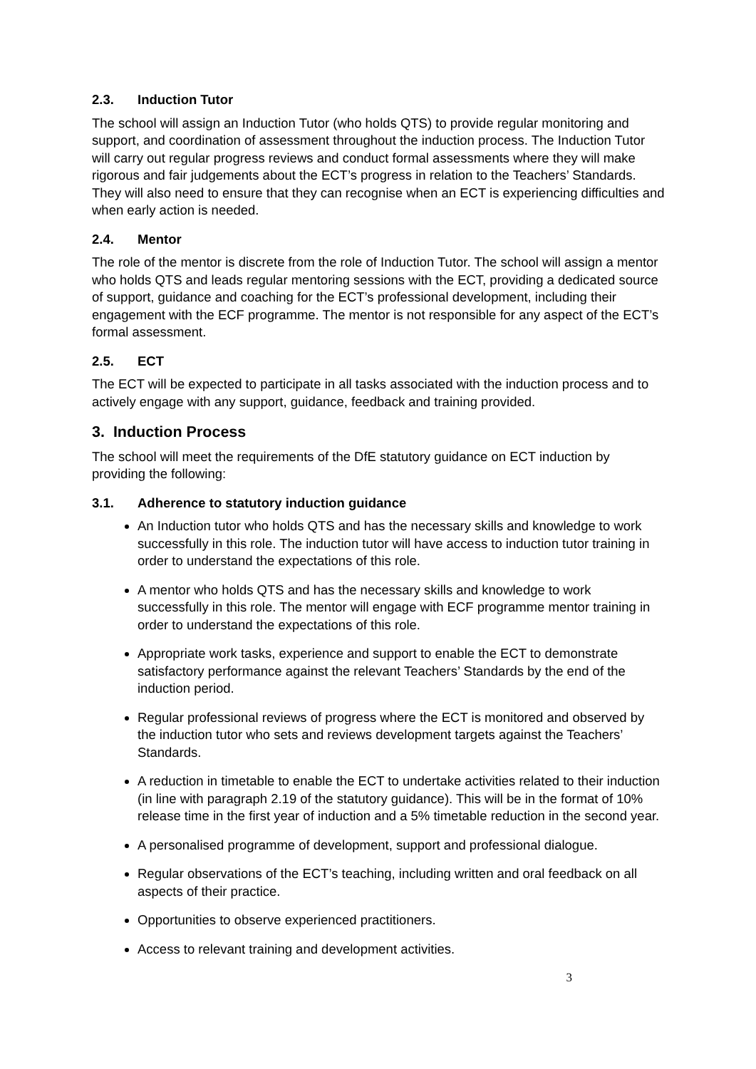2.3. Induction Tutor
The school will assign an Induction Tutor (who holds QTS) to provide regular monitoring and support, and coordination of assessment throughout the induction process. The Induction Tutor will carry out regular progress reviews and conduct formal assessments where they will make rigorous and fair judgements about the ECT’s progress in relation to the Teachers’ Standards. They will also need to ensure that they can recognise when an ECT is experiencing difficulties and when early action is needed.
2.4. Mentor
The role of the mentor is discrete from the role of Induction Tutor. The school will assign a mentor who holds QTS and leads regular mentoring sessions with the ECT, providing a dedicated source of support, guidance and coaching for the ECT’s professional development, including their engagement with the ECF programme. The mentor is not responsible for any aspect of the ECT’s formal assessment.
2.5. ECT
The ECT will be expected to participate in all tasks associated with the induction process and to actively engage with any support, guidance, feedback and training provided.
3. Induction Process
The school will meet the requirements of the DfE statutory guidance on ECT induction by providing the following:
3.1. Adherence to statutory induction guidance
An Induction tutor who holds QTS and has the necessary skills and knowledge to work successfully in this role. The induction tutor will have access to induction tutor training in order to understand the expectations of this role.
A mentor who holds QTS and has the necessary skills and knowledge to work successfully in this role. The mentor will engage with ECF programme mentor training in order to understand the expectations of this role.
Appropriate work tasks, experience and support to enable the ECT to demonstrate satisfactory performance against the relevant Teachers’ Standards by the end of the induction period.
Regular professional reviews of progress where the ECT is monitored and observed by the induction tutor who sets and reviews development targets against the Teachers’ Standards.
A reduction in timetable to enable the ECT to undertake activities related to their induction (in line with paragraph 2.19 of the statutory guidance). This will be in the format of 10% release time in the first year of induction and a 5% timetable reduction in the second year.
A personalised programme of development, support and professional dialogue.
Regular observations of the ECT’s teaching, including written and oral feedback on all aspects of their practice.
Opportunities to observe experienced practitioners.
Access to relevant training and development activities.
3